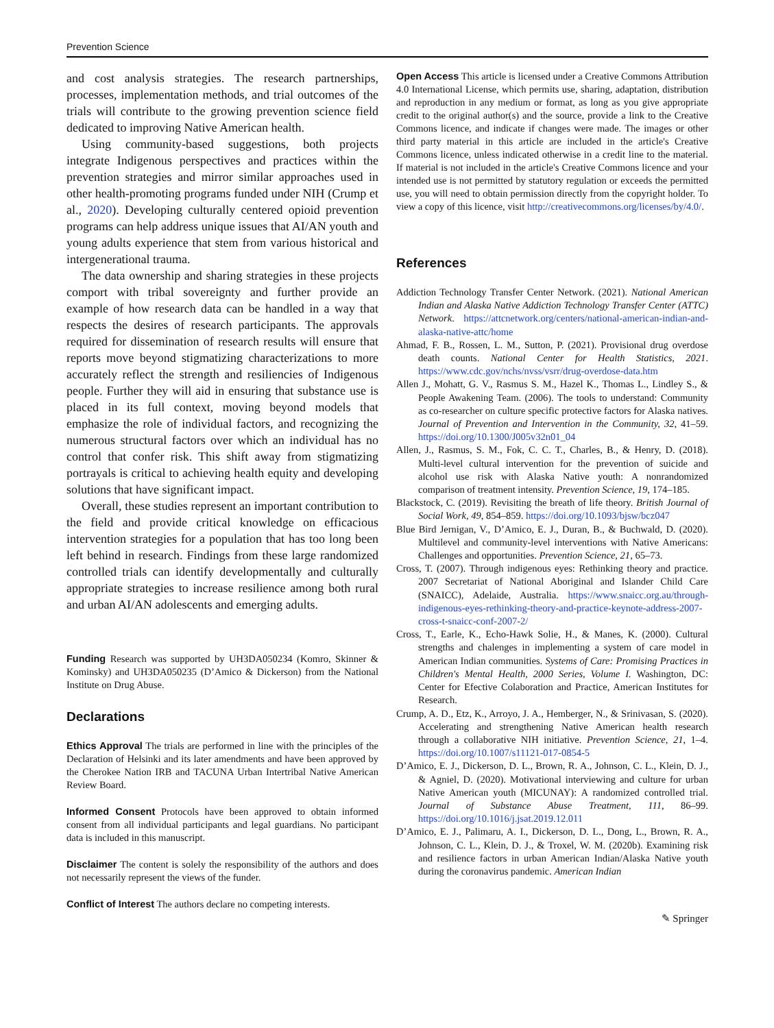Prevention Science
and cost analysis strategies. The research partnerships, processes, implementation methods, and trial outcomes of the trials will contribute to the growing prevention science field dedicated to improving Native American health.
Using community-based suggestions, both projects integrate Indigenous perspectives and practices within the prevention strategies and mirror similar approaches used in other health-promoting programs funded under NIH (Crump et al., 2020). Developing culturally centered opioid prevention programs can help address unique issues that AI/AN youth and young adults experience that stem from various historical and intergenerational trauma.
The data ownership and sharing strategies in these projects comport with tribal sovereignty and further provide an example of how research data can be handled in a way that respects the desires of research participants. The approvals required for dissemination of research results will ensure that reports move beyond stigmatizing characterizations to more accurately reflect the strength and resiliencies of Indigenous people. Further they will aid in ensuring that substance use is placed in its full context, moving beyond models that emphasize the role of individual factors, and recognizing the numerous structural factors over which an individual has no control that confer risk. This shift away from stigmatizing portrayals is critical to achieving health equity and developing solutions that have significant impact.
Overall, these studies represent an important contribution to the field and provide critical knowledge on efficacious intervention strategies for a population that has too long been left behind in research. Findings from these large randomized controlled trials can identify developmentally and culturally appropriate strategies to increase resilience among both rural and urban AI/AN adolescents and emerging adults.
Funding Research was supported by UH3DA050234 (Komro, Skinner & Kominsky) and UH3DA050235 (D’Amico & Dickerson) from the National Institute on Drug Abuse.
Declarations
Ethics Approval The trials are performed in line with the principles of the Declaration of Helsinki and its later amendments and have been approved by the Cherokee Nation IRB and TACUNA Urban Intertribal Native American Review Board.
Informed Consent Protocols have been approved to obtain informed consent from all individual participants and legal guardians. No participant data is included in this manuscript.
Disclaimer The content is solely the responsibility of the authors and does not necessarily represent the views of the funder.
Conflict of Interest The authors declare no competing interests.
Open Access This article is licensed under a Creative Commons Attribution 4.0 International License, which permits use, sharing, adaptation, distribution and reproduction in any medium or format, as long as you give appropriate credit to the original author(s) and the source, provide a link to the Creative Commons licence, and indicate if changes were made. The images or other third party material in this article are included in the article's Creative Commons licence, unless indicated otherwise in a credit line to the material. If material is not included in the article's Creative Commons licence and your intended use is not permitted by statutory regulation or exceeds the permitted use, you will need to obtain permission directly from the copyright holder. To view a copy of this licence, visit http://creativecommons.org/licenses/by/4.0/.
References
Addiction Technology Transfer Center Network. (2021). National American Indian and Alaska Native Addiction Technology Transfer Center (ATTC) Network. https://attcnetwork.org/centers/national-american-indian-and-alaska-native-attc/home
Ahmad, F. B., Rossen, L. M., Sutton, P. (2021). Provisional drug overdose death counts. National Center for Health Statistics, 2021. https://www.cdc.gov/nchs/nvss/vsrr/drug-overdose-data.htm
Allen J., Mohatt, G. V., Rasmus S. M., Hazel K., Thomas L., Lindley S., & People Awakening Team. (2006). The tools to understand: Community as co-researcher on culture specific protective factors for Alaska natives. Journal of Prevention and Intervention in the Community, 32, 41–59. https://doi.org/10.1300/J005v32n01_04
Allen, J., Rasmus, S. M., Fok, C. C. T., Charles, B., & Henry, D. (2018). Multi-level cultural intervention for the prevention of suicide and alcohol use risk with Alaska Native youth: A nonrandomized comparison of treatment intensity. Prevention Science, 19, 174–185.
Blackstock, C. (2019). Revisiting the breath of life theory. British Journal of Social Work, 49, 854–859. https://doi.org/10.1093/bjsw/bcz047
Blue Bird Jernigan, V., D’Amico, E. J., Duran, B., & Buchwald, D. (2020). Multilevel and community-level interventions with Native Americans: Challenges and opportunities. Prevention Science, 21, 65–73.
Cross, T. (2007). Through indigenous eyes: Rethinking theory and practice. 2007 Secretariat of National Aboriginal and Islander Child Care (SNAICC), Adelaide, Australia. https://www.snaicc.org.au/through-indigenous-eyes-rethinking-theory-and-practice-keynote-address-2007-cross-t-snaicc-conf-2007-2/
Cross, T., Earle, K., Echo-Hawk Solie, H., & Manes, K. (2000). Cultural strengths and chalenges in implementing a system of care model in American Indian communities. Systems of Care: Promising Practices in Children's Mental Health, 2000 Series, Volume I. Washington, DC: Center for Efective Colaboration and Practice, American Institutes for Research.
Crump, A. D., Etz, K., Arroyo, J. A., Hemberger, N., & Srinivasan, S. (2020). Accelerating and strengthening Native American health research through a collaborative NIH initiative. Prevention Science, 21, 1–4. https://doi.org/10.1007/s11121-017-0854-5
D’Amico, E. J., Dickerson, D. L., Brown, R. A., Johnson, C. L., Klein, D. J., & Agniel, D. (2020). Motivational interviewing and culture for urban Native American youth (MICUNAY): A randomized controlled trial. Journal of Substance Abuse Treatment, 111, 86–99. https://doi.org/10.1016/j.jsat.2019.12.011
D’Amico, E. J., Palimaru, A. I., Dickerson, D. L., Dong, L., Brown, R. A., Johnson, C. L., Klein, D. J., & Troxel, W. M. (2020b). Examining risk and resilience factors in urban American Indian/Alaska Native youth during the coronavirus pandemic. American Indian
✎ Springer